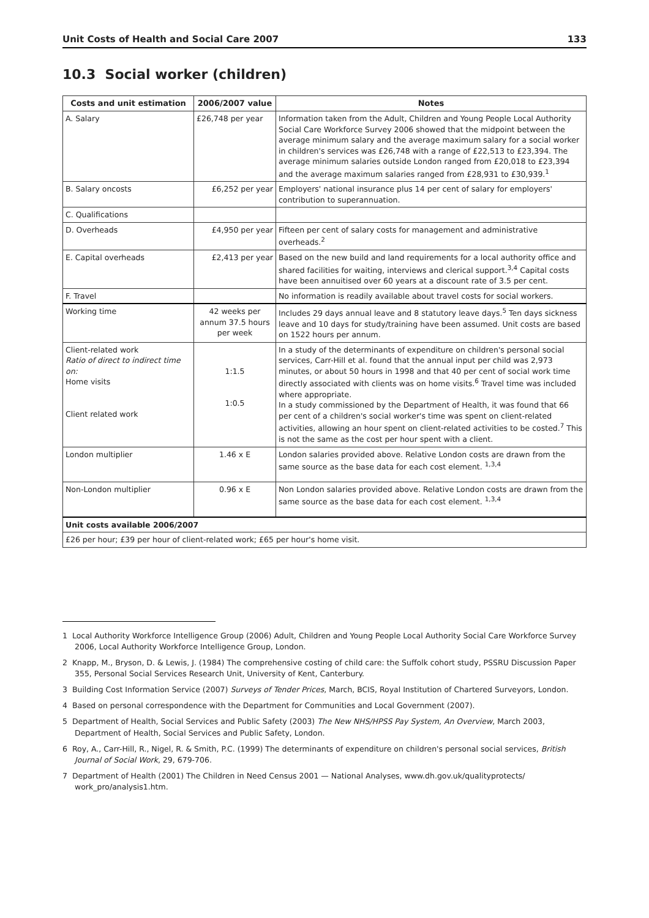Unit Costs of Health and Social Care 2007 133
10.3 Social worker (children)
| Costs and unit estimation | 2006/2007 value | Notes |
| --- | --- | --- |
| A. Salary | £26,748 per year | Information taken from the Adult, Children and Young People Local Authority Social Care Workforce Survey 2006 showed that the midpoint between the average minimum salary and the average maximum salary for a social worker in children's services was £26,748 with a range of £22,513 to £23,394. The average minimum salaries outside London ranged from £20,018 to £23,394 and the average maximum salaries ranged from £28,931 to £30,939.<sup>1</sup> |
| B. Salary oncosts | £6,252 per year | Employers' national insurance plus 14 per cent of salary for employers' contribution to superannuation. |
| C. Qualifications | | |
| D. Overheads | £4,950 per year | Fifteen per cent of salary costs for management and administrative overheads.<sup>2</sup> |
| E. Capital overheads | £2,413 per year | Based on the new build and land requirements for a local authority office and shared facilities for waiting, interviews and clerical support.<sup>3,4</sup> Capital costs have been annuitised over 60 years at a discount rate of 3.5 per cent. |
| F. Travel | | No information is readily available about travel costs for social workers. |
| Working time | 42 weeks per annum 37.5 hours per week | Includes 29 days annual leave and 8 statutory leave days.<sup>5</sup> Ten days sickness leave and 10 days for study/training have been assumed. Unit costs are based on 1522 hours per annum. |
| Client-related work Ratio of direct to indirect time on: Home visits Client related work | 1:1.5 1:0.5 | In a study of the determinants of expenditure on children's personal social services, Carr-Hill et al. found that the annual input per child was 2,973 minutes, or about 50 hours in 1998 and that 40 per cent of social work time directly associated with clients was on home visits.<sup>6</sup> Travel time was included where appropriate. In a study commissioned by the Department of Health, it was found that 66 per cent of a children's social worker's time was spent on client-related activities, allowing an hour spent on client-related activities to be costed.<sup>7</sup> This is not the same as the cost per hour spent with a client. |
| London multiplier | 1.46 x E | London salaries provided above. Relative London costs are drawn from the same source as the base data for each cost element. <sup>1,3,4</sup> |
| Non-London multiplier | 0.96 x E | Non London salaries provided above. Relative London costs are drawn from the same source as the base data for each cost element. <sup>1,3,4</sup> |
| Unit costs available 2006/2007 | | |
| £26 per hour; £39 per hour of client-related work; £65 per hour's home visit. | | |
1 Local Authority Workforce Intelligence Group (2006) Adult, Children and Young People Local Authority Social Care Workforce Survey 2006, Local Authority Workforce Intelligence Group, London.
2 Knapp, M., Bryson, D. & Lewis, J. (1984) The comprehensive costing of child care: the Suffolk cohort study, PSSRU Discussion Paper 355, Personal Social Services Research Unit, University of Kent, Canterbury.
3 Building Cost Information Service (2007) Surveys of Tender Prices, March, BCIS, Royal Institution of Chartered Surveyors, London.
4 Based on personal correspondence with the Department for Communities and Local Government (2007).
5 Department of Health, Social Services and Public Safety (2003) The New NHS/HPSS Pay System, An Overview, March 2003, Department of Health, Social Services and Public Safety, London.
6 Roy, A., Carr-Hill, R., Nigel, R. & Smith, P.C. (1999) The determinants of expenditure on children's personal social services, British Journal of Social Work, 29, 679-706.
7 Department of Health (2001) The Children in Need Census 2001 — National Analyses, www.dh.gov.uk/qualityprotects/ work_pro/analysis1.htm.